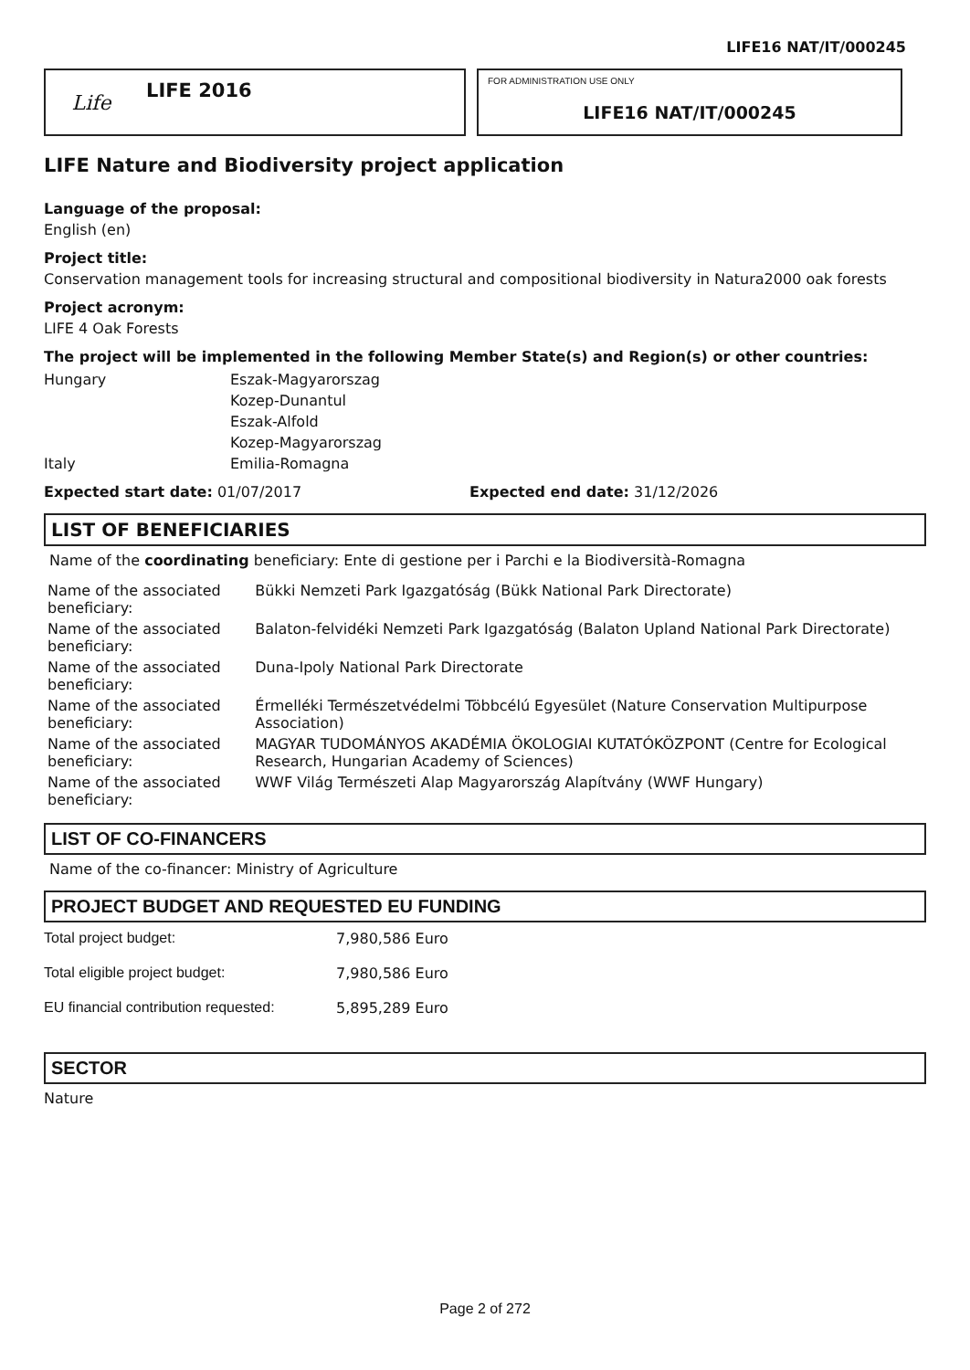LIFE16 NAT/IT/000245
Life
LIFE 2016
FOR ADMINISTRATION USE ONLY
LIFE16 NAT/IT/000245
LIFE Nature and Biodiversity project application
Language of the proposal:
English (en)
Project title:
Conservation management tools for increasing structural and compositional biodiversity in Natura2000 oak forests
Project acronym:
LIFE 4 Oak Forests
The project will be implemented in the following Member State(s) and Region(s) or other countries:
| Hungary | Eszak-Magyarorszag |
| | Kozep-Dunantul |
| | Eszak-Alfold |
| | Kozep-Magyarorszag |
| Italy | Emilia-Romagna |
Expected start date: 01/07/2017 Expected end date: 31/12/2026
LIST OF BENEFICIARIES
Name of the coordinating beneficiary: Ente di gestione per i Parchi e la Biodiversità-Romagna
| Name of the associated beneficiary: | Bükki Nemzeti Park Igazgatóság (Bükk National Park Directorate) |
| Name of the associated beneficiary: | Balaton-felvidéki Nemzeti Park Igazgatóság (Balaton Upland National Park Directorate) |
| Name of the associated beneficiary: | Duna-Ipoly National Park Directorate |
| Name of the associated beneficiary: | Érmelléki Természetvédelmi Többcélú Egyesület (Nature Conservation Multipurpose Association) |
| Name of the associated beneficiary: | MAGYAR TUDOMÁNYOS AKADÉMIA ÖKOLOGIAI KUTATÓKÖZPONT (Centre for Ecological Research, Hungarian Academy of Sciences) |
| Name of the associated beneficiary: | WWF Világ Természeti Alap Magyarország Alapítvány (WWF Hungary) |
LIST OF CO-FINANCERS
Name of the co-financer: Ministry of Agriculture
PROJECT BUDGET AND REQUESTED EU FUNDING
| Total project budget: | 7,980,586 Euro |
| Total eligible project budget: | 7,980,586 Euro |
| EU financial contribution requested: | 5,895,289 Euro |
SECTOR
Nature
Page 2 of 272